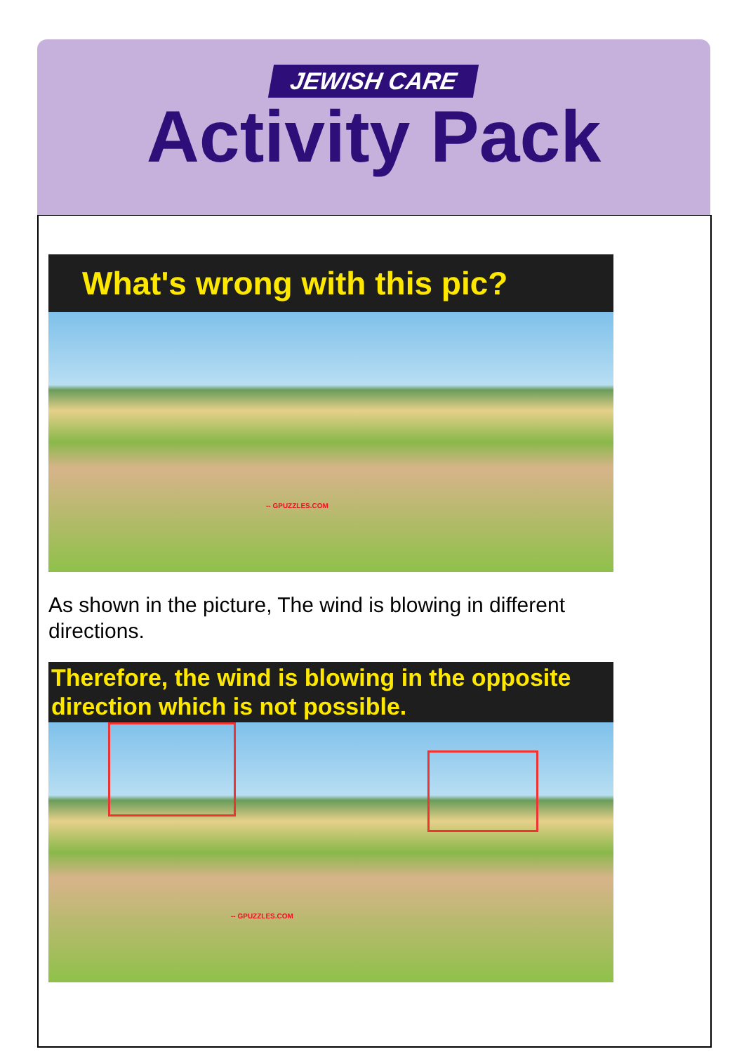JEWISH CARE
Activity Pack
What's wrong with this pic?
-- GPUZZLES.COM
As shown in the picture, The wind is blowing in different directions.
Therefore, the wind is blowing in the opposite direction which is not possible.
-- GPUZZLES.COM